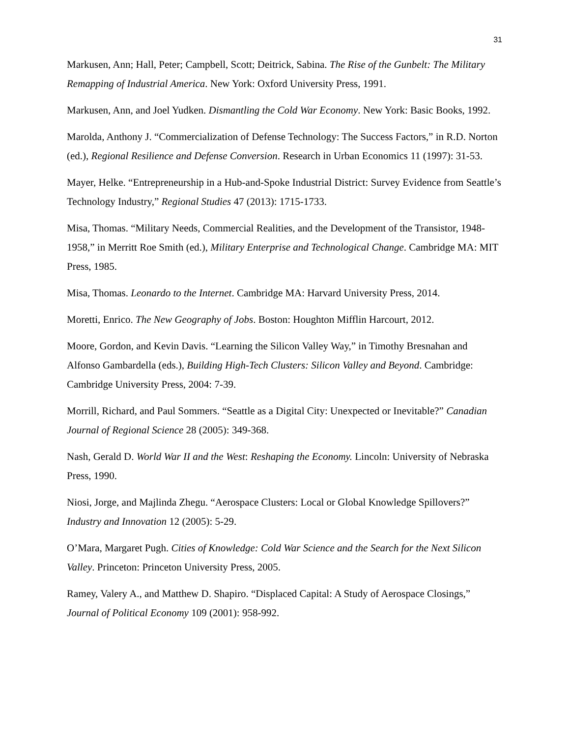31
Markusen, Ann; Hall, Peter; Campbell, Scott; Deitrick, Sabina. The Rise of the Gunbelt: The Military Remapping of Industrial America. New York: Oxford University Press, 1991.
Markusen, Ann, and Joel Yudken. Dismantling the Cold War Economy. New York: Basic Books, 1992.
Marolda, Anthony J. “Commercialization of Defense Technology: The Success Factors,” in R.D. Norton (ed.), Regional Resilience and Defense Conversion. Research in Urban Economics 11 (1997): 31-53.
Mayer, Helke. “Entrepreneurship in a Hub-and-Spoke Industrial District: Survey Evidence from Seattle’s Technology Industry,” Regional Studies 47 (2013): 1715-1733.
Misa, Thomas. “Military Needs, Commercial Realities, and the Development of the Transistor, 1948-1958,” in Merritt Roe Smith (ed.), Military Enterprise and Technological Change. Cambridge MA: MIT Press, 1985.
Misa, Thomas. Leonardo to the Internet. Cambridge MA: Harvard University Press, 2014.
Moretti, Enrico. The New Geography of Jobs. Boston: Houghton Mifflin Harcourt, 2012.
Moore, Gordon, and Kevin Davis. “Learning the Silicon Valley Way,” in Timothy Bresnahan and Alfonso Gambardella (eds.), Building High-Tech Clusters: Silicon Valley and Beyond. Cambridge: Cambridge University Press, 2004: 7-39.
Morrill, Richard, and Paul Sommers. “Seattle as a Digital City: Unexpected or Inevitable?” Canadian Journal of Regional Science 28 (2005): 349-368.
Nash, Gerald D. World War II and the West: Reshaping the Economy. Lincoln: University of Nebraska Press, 1990.
Niosi, Jorge, and Majlinda Zhegu. “Aerospace Clusters: Local or Global Knowledge Spillovers?” Industry and Innovation 12 (2005): 5-29.
O’Mara, Margaret Pugh. Cities of Knowledge: Cold War Science and the Search for the Next Silicon Valley. Princeton: Princeton University Press, 2005.
Ramey, Valery A., and Matthew D. Shapiro. “Displaced Capital: A Study of Aerospace Closings,” Journal of Political Economy 109 (2001): 958-992.